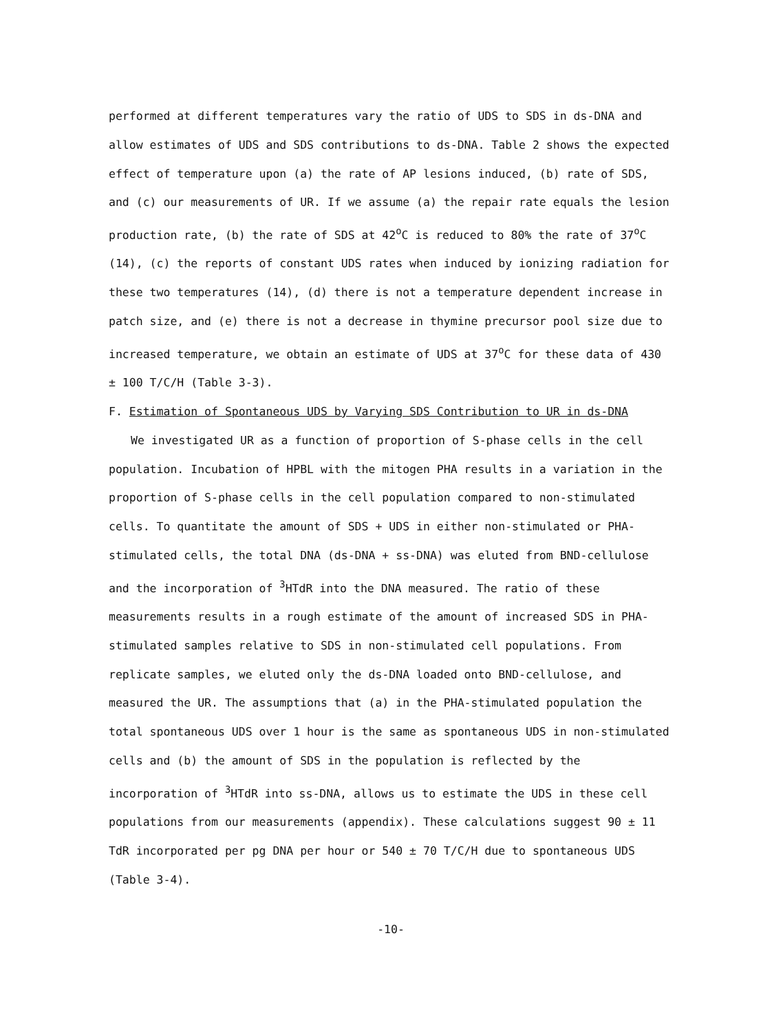performed at different temperatures vary the ratio of UDS to SDS in ds-DNA and allow estimates of UDS and SDS contributions to ds-DNA. Table 2 shows the expected effect of temperature upon (a) the rate of AP lesions induced, (b) rate of SDS, and (c) our measurements of UR. If we assume (a) the repair rate equals the lesion production rate, (b) the rate of SDS at 42<sup>o</sup>C is reduced to 80% the rate of 37<sup>o</sup>C (14), (c) the reports of constant UDS rates when induced by ionizing radiation for these two temperatures (14), (d) there is not a temperature dependent increase in patch size, and (e) there is not a decrease in thymine precursor pool size due to increased temperature, we obtain an estimate of UDS at 37<sup>o</sup>C for these data of 430 ± 100 T/C/H (Table 3-3).
F. Estimation of Spontaneous UDS by Varying SDS Contribution to UR in ds-DNA
We investigated UR as a function of proportion of S-phase cells in the cell population. Incubation of HPBL with the mitogen PHA results in a variation in the proportion of S-phase cells in the cell population compared to non-stimulated cells. To quantitate the amount of SDS + UDS in either non-stimulated or PHA-stimulated cells, the total DNA (ds-DNA + ss-DNA) was eluted from BND-cellulose and the incorporation of <sup>3</sup>HTdR into the DNA measured. The ratio of these measurements results in a rough estimate of the amount of increased SDS in PHA-stimulated samples relative to SDS in non-stimulated cell populations. From replicate samples, we eluted only the ds-DNA loaded onto BND-cellulose, and measured the UR. The assumptions that (a) in the PHA-stimulated population the total spontaneous UDS over 1 hour is the same as spontaneous UDS in non-stimulated cells and (b) the amount of SDS in the population is reflected by the incorporation of <sup>3</sup>HTdR into ss-DNA, allows us to estimate the UDS in these cell populations from our measurements (appendix). These calculations suggest 90 ± 11 TdR incorporated per pg DNA per hour or 540 ± 70 T/C/H due to spontaneous UDS (Table 3-4).
-10-